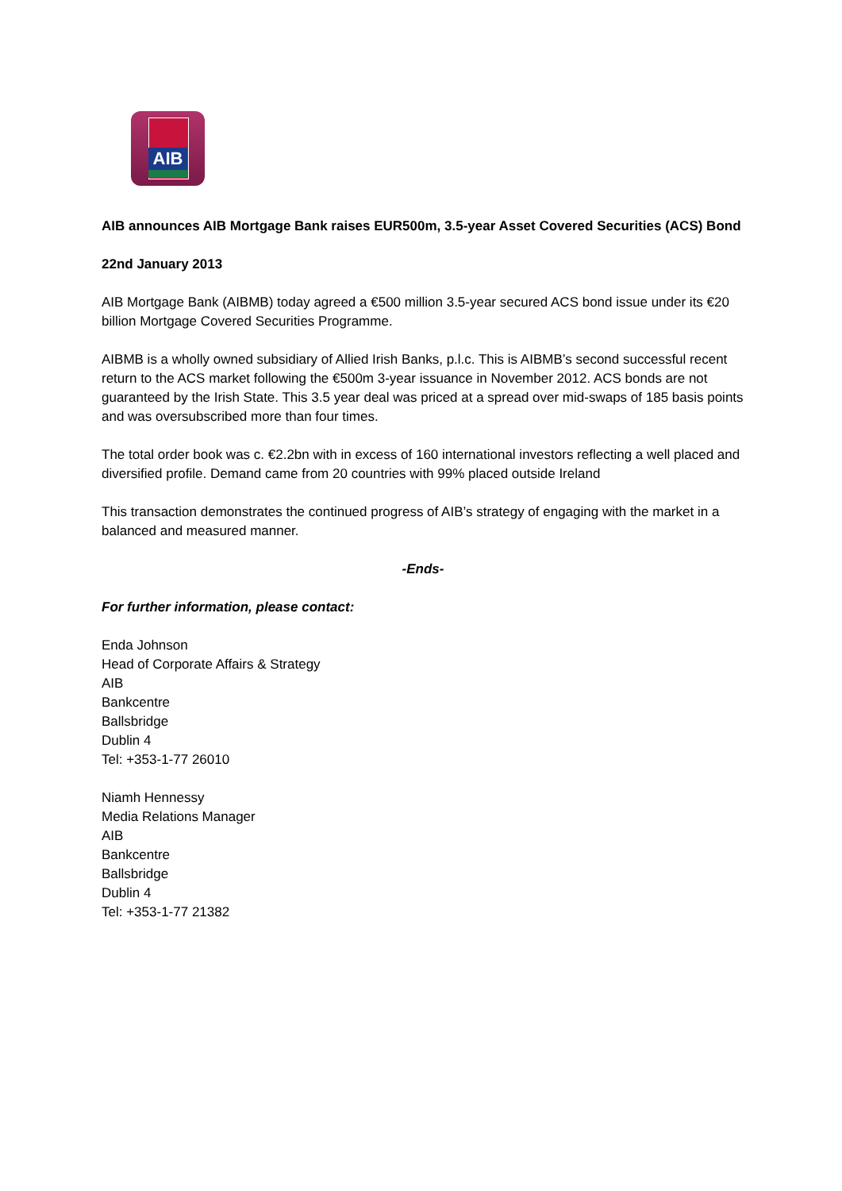AIB
AIB announces AIB Mortgage Bank raises EUR500m, 3.5-year Asset Covered Securities (ACS) Bond
22nd January 2013
AIB Mortgage Bank (AIBMB) today agreed a €500 million 3.5-year secured ACS bond issue under its €20 billion Mortgage Covered Securities Programme.
AIBMB is a wholly owned subsidiary of Allied Irish Banks, p.l.c. This is AIBMB’s second successful recent return to the ACS market following the €500m 3-year issuance in November 2012. ACS bonds are not guaranteed by the Irish State. This 3.5 year deal was priced at a spread over mid-swaps of 185 basis points and was oversubscribed more than four times.
The total order book was c. €2.2bn with in excess of 160 international investors reflecting a well placed and diversified profile. Demand came from 20 countries with 99% placed outside Ireland
This transaction demonstrates the continued progress of AIB’s strategy of engaging with the market in a balanced and measured manner.
-Ends-
For further information, please contact:
Enda Johnson
Head of Corporate Affairs & Strategy
AIB
Bankcentre
Ballsbridge
Dublin 4
Tel: +353-1-77 26010
Niamh Hennessy
Media Relations Manager
AIB
Bankcentre
Ballsbridge
Dublin 4
Tel: +353-1-77 21382